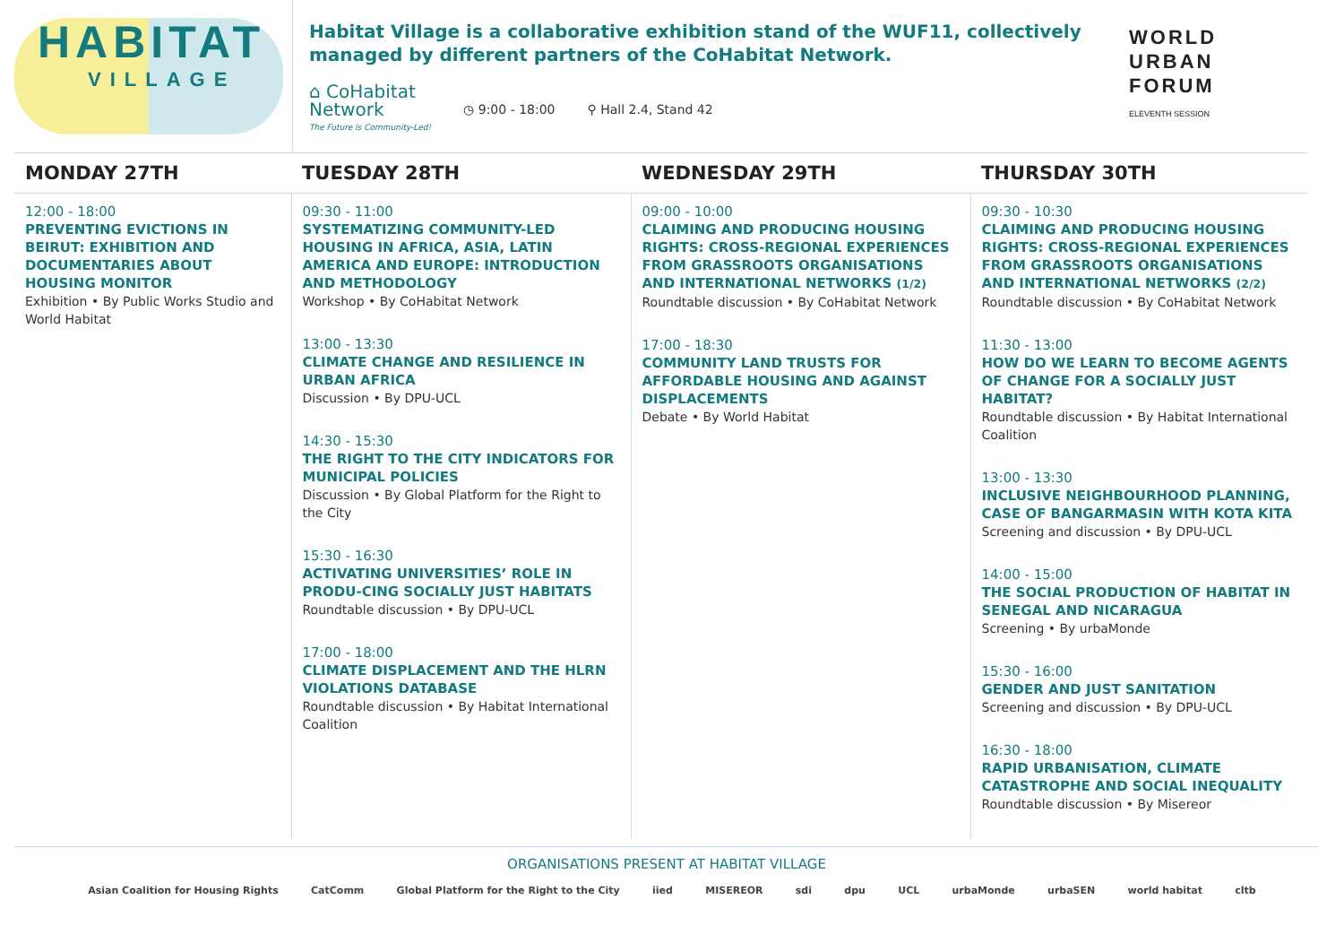HABITAT
VILLAGE
Habitat Village is a collaborative exhibition stand of the WUF11, collectively managed by different partners of the CoHabitat Network.
⌂ CoHabitat
Network
The Future is Community-Led!
◷ 9:00 - 18:00 ⚲ Hall 2.4, Stand 42
WORLD
URBAN
FORUM
ELEVENTH SESSION
| MONDAY 27TH | TUESDAY 28TH | WEDNESDAY 29TH | THURSDAY 30TH |
| --- | --- | --- | --- |
| 12:00 - 18:00 PREVENTING EVICTIONS IN BEIRUT: EXHIBITION AND DOCUMENTARIES ABOUT HOUSING MONITOR Exhibition • By Public Works Studio and World Habitat | 09:30 - 11:00 SYSTEMATIZING COMMUNITY-LED HOUSING IN AFRICA, ASIA, LATIN AMERICA AND EUROPE: INTRODUCTION AND METHODOLOGY Workshop • By CoHabitat Network 13:00 - 13:30 CLIMATE CHANGE AND RESILIENCE IN URBAN AFRICA Discussion • By DPU-UCL 14:30 - 15:30 THE RIGHT TO THE CITY INDICATORS FOR MUNICIPAL POLICIES Discussion • By Global Platform for the Right to the City 15:30 - 16:30 ACTIVATING UNIVERSITIES’ ROLE IN PRODU-CING SOCIALLY JUST HABITATS Roundtable discussion • By DPU-UCL 17:00 - 18:00 CLIMATE DISPLACEMENT AND THE HLRN VIOLATIONS DATABASE Roundtable discussion • By Habitat International Coalition | 09:00 - 10:00 CLAIMING AND PRODUCING HOUSING RIGHTS: CROSS-REGIONAL EXPERIENCES FROM GRASSROOTS ORGANISATIONS AND INTERNATIONAL NETWORKS (1/2) Roundtable discussion • By CoHabitat Network 17:00 - 18:30 COMMUNITY LAND TRUSTS FOR AFFORDABLE HOUSING AND AGAINST DISPLACEMENTS Debate • By World Habitat | 09:30 - 10:30 CLAIMING AND PRODUCING HOUSING RIGHTS: CROSS-REGIONAL EXPERIENCES FROM GRASSROOTS ORGANISATIONS AND INTERNATIONAL NETWORKS (2/2) Roundtable discussion • By CoHabitat Network 11:30 - 13:00 HOW DO WE LEARN TO BECOME AGENTS OF CHANGE FOR A SOCIALLY JUST HABITAT? Roundtable discussion • By Habitat International Coalition 13:00 - 13:30 INCLUSIVE NEIGHBOURHOOD PLANNING, CASE OF BANGARMASIN WITH KOTA KITA Screening and discussion • By DPU-UCL 14:00 - 15:00 THE SOCIAL PRODUCTION OF HABITAT IN SENEGAL AND NICARAGUA Screening • By urbaMonde 15:30 - 16:00 GENDER AND JUST SANITATION Screening and discussion • By DPU-UCL 16:30 - 18:00 RAPID URBANISATION, CLIMATE CATASTROPHE AND SOCIAL INEQUALITY Roundtable discussion • By Misereor |
ORGANISATIONS PRESENT AT HABITAT VILLAGE
Asian Coalition for Housing Rights CatComm Global Platform for the Right to the City iied MISEREOR sdi dpu UCL urbaMonde urbaSEN world habitat cltb